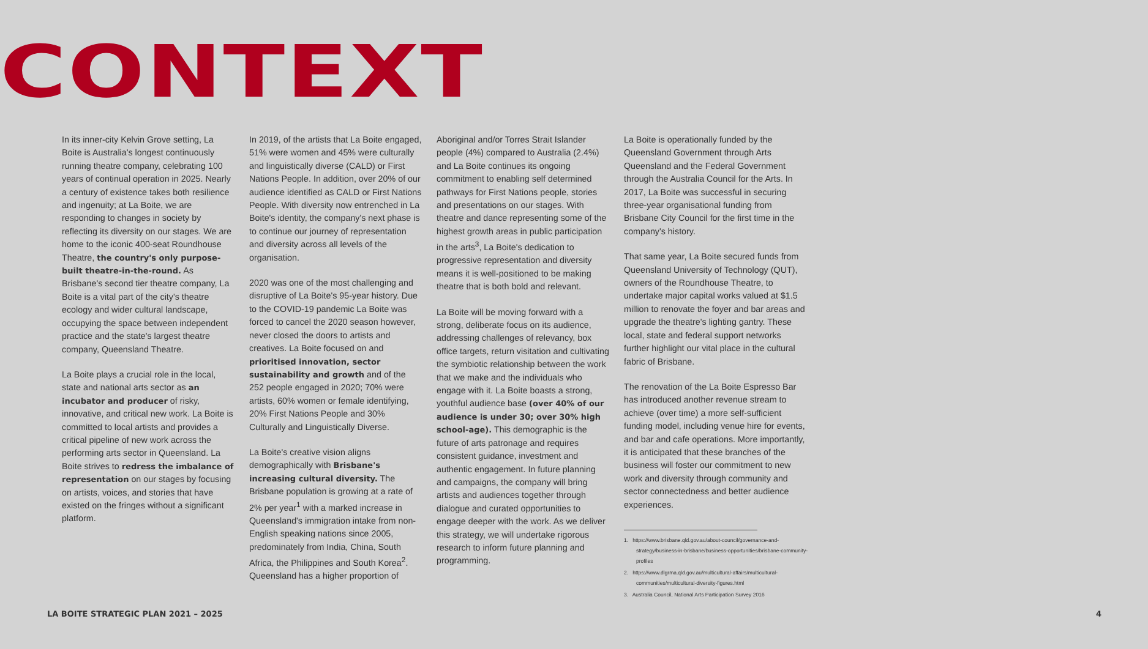CONTEXT
In its inner-city Kelvin Grove setting, La Boite is Australia's longest continuously running theatre company, celebrating 100 years of continual operation in 2025. Nearly a century of existence takes both resilience and ingenuity; at La Boite, we are responding to changes in society by reflecting its diversity on our stages. We are home to the iconic 400-seat Roundhouse Theatre, the country's only purpose-built theatre-in-the-round. As Brisbane's second tier theatre company, La Boite is a vital part of the city's theatre ecology and wider cultural landscape, occupying the space between independent practice and the state's largest theatre company, Queensland Theatre.
La Boite plays a crucial role in the local, state and national arts sector as an incubator and producer of risky, innovative, and critical new work. La Boite is committed to local artists and provides a critical pipeline of new work across the performing arts sector in Queensland. La Boite strives to redress the imbalance of representation on our stages by focusing on artists, voices, and stories that have existed on the fringes without a significant platform.
In 2019, of the artists that La Boite engaged, 51% were women and 45% were culturally and linguistically diverse (CALD) or First Nations People. In addition, over 20% of our audience identified as CALD or First Nations People. With diversity now entrenched in La Boite's identity, the company's next phase is to continue our journey of representation and diversity across all levels of the organisation.
2020 was one of the most challenging and disruptive of La Boite's 95-year history. Due to the COVID-19 pandemic La Boite was forced to cancel the 2020 season however, never closed the doors to artists and creatives. La Boite focused on and prioritised innovation, sector sustainability and growth and of the 252 people engaged in 2020; 70% were artists, 60% women or female identifying, 20% First Nations People and 30% Culturally and Linguistically Diverse.
La Boite's creative vision aligns demographically with Brisbane's increasing cultural diversity. The Brisbane population is growing at a rate of 2% per year<sup>1</sup> with a marked increase in Queensland's immigration intake from non-English speaking nations since 2005, predominately from India, China, South Africa, the Philippines and South Korea<sup>2</sup>. Queensland has a higher proportion of
Aboriginal and/or Torres Strait Islander people (4%) compared to Australia (2.4%) and La Boite continues its ongoing commitment to enabling self determined pathways for First Nations people, stories and presentations on our stages. With theatre and dance representing some of the highest growth areas in public participation in the arts<sup>3</sup>, La Boite's dedication to progressive representation and diversity means it is well-positioned to be making theatre that is both bold and relevant.
La Boite will be moving forward with a strong, deliberate focus on its audience, addressing challenges of relevancy, box office targets, return visitation and cultivating the symbiotic relationship between the work that we make and the individuals who engage with it. La Boite boasts a strong, youthful audience base (over 40% of our audience is under 30; over 30% high school-age). This demographic is the future of arts patronage and requires consistent guidance, investment and authentic engagement. In future planning and campaigns, the company will bring artists and audiences together through dialogue and curated opportunities to engage deeper with the work. As we deliver this strategy, we will undertake rigorous research to inform future planning and programming.
La Boite is operationally funded by the Queensland Government through Arts Queensland and the Federal Government through the Australia Council for the Arts. In 2017, La Boite was successful in securing three-year organisational funding from Brisbane City Council for the first time in the company's history.
That same year, La Boite secured funds from Queensland University of Technology (QUT), owners of the Roundhouse Theatre, to undertake major capital works valued at $1.5 million to renovate the foyer and bar areas and upgrade the theatre's lighting gantry. These local, state and federal support networks further highlight our vital place in the cultural fabric of Brisbane.
The renovation of the La Boite Espresso Bar has introduced another revenue stream to achieve (over time) a more self-sufficient funding model, including venue hire for events, and bar and cafe operations. More importantly, it is anticipated that these branches of the business will foster our commitment to new work and diversity through community and sector connectedness and better audience experiences.
1. https://www.brisbane.qld.gov.au/about-council/governance-and-strategy/business-in-brisbane/business-opportunities/brisbane-community-profiles
2. https://www.dlgrma.qld.gov.au/multicultural-affairs/multicultural-communities/multicultural-diversity-figures.html
3. Australia Council, National Arts Participation Survey 2016
LA BOITE STRATEGIC PLAN 2021 – 2025 4